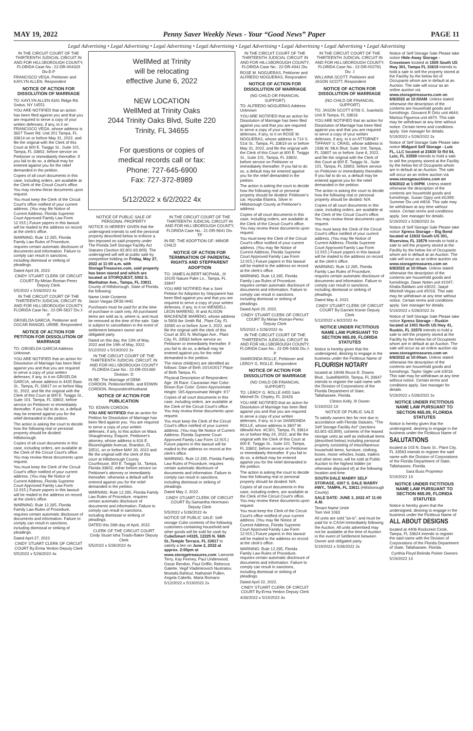MAY 19, 2022 Penny Saver Weekly News - Your “Good News” Paper PAGE 11
Legal Advertising • Legal Advertising • Legal Advertising • Legal Advertising • Legal Advertising • Legal Advertising • Legal Advertising • Legal Advertising
IN THE CIRCUIT COURT OF THE THIRTEENTH JUDICIAL CIRCUIT IN AND FOR HILLSBOROUGH COUNTY, FLORIDA Case No.: 22-DR-004329 Div.E-P
FRANCISCO VEGA, Petitioner and KAYLYN ALLEN, Respondent
NOTICE OF ACTION FOR DISSOLUTION OF MARRIAGE
TO: KAYLYN ALLEN 6341 Ridge Rd. Sodus, NY 14551
YOU ARE NOTIFIED that an action has been filed against you and that you are required to serve a copy of your written defenses, if any, to it on FRANCISCO VEGA, whose address is 3827 Tower Rd. Unit 201 Tampa, FL 33614 on or before May 31, 2022, and file the original with the Clerk of this Court at 800 E. Twiggs St., Suite 101, Tampa, FL 33602, before service on Petitioner or immediately thereafter. If you fail to do so, a default may be entered against you for the relief demanded in the petition.
Copies of all court documents in this case, including orders, are available at the Clerk of the Circuit Court's office. You may review these documents upon request.
You must keep the Clerk of the Circuit Court's office notified of your current address. (You may file Notice of Current Address, Florida Supreme Court Approved Family Law Form 12.915.) Future papers in this lawsuit will be mailed to the address on record at the clerk's office.
WARNING: Rule 12.285, Florida Family Law Rules of Procedure, requires certain automatic disclosure of documents and information. Failure to comply can result in sanctions, including dismissal or striking of pleadings.
Dated April 26, 2022.
CINDY STUART CLERK OF CIRCUIT COURT By:Mirian Roman-Perez Deputy Clerk
5/5/2022 x 5/26/2022 4x
IN THE CIRCUIT COURT OF THE THIRTEENTH JUDICIAL CIRCUIT IN AND FOR HILLSBOROUGH COUNTY, FLORIDA Case No.: 22-DR-5637 Div.J-P
GRISELDA GARCIA, Petitioner and OSCAR RANGEL URIBE, Respondent
NOTICE OF ACTION FOR PETITION FOR DISSOLUTION OF MARRIAGE
TO: GRISELDA GARCIA Address Unknown
YOU ARE NOTIFIED that an action for Dissolution of Marriage has been filed against you and that you are required to serve a copy of your written defenses, if any, to it on GRISELDA GARCIA, whose address is 4435 Bass St., Tampa, FL 33617 on or before May 31, 2022, and file the original with the Clerk of this Court at 800 E. Twiggs St., Suite 101, Tampa, FL 33602, before service on Petitioner or immediately thereafter. If you fail to do so, a default may be entered against you for the relief demanded in the petition.
The action is asking the court to decide how the following real or personal property should be divided: Hillsborough.
Copies of all court documents in this case, including orders, are available at the Clerk of the Circuit Court's office. You may review these documents upon request.
You must keep the Clerk of the Circuit Court's office notified of your current address. (You may file Notice of Current Address, Florida Supreme Court Approved Family Law Form 12.915.) Future papers in this lawsuit will be mailed to the address on record at the clerk's office.
WARNING: Rule 12.285, Florida Family Law Rules of Procedure, requires certain automatic disclosure of documents and information. Failure to comply can result in sanctions, including dismissal or striking of pleadings.
Dated April 27, 2022.
CINDY STUART CLERK OF CIRCUIT COURT By:Erma Yerdon Deputy Clerk
5/5/2022 x 5/26/2022 4x
WellMed at Trinity
will be relocating
effective June 6, 2022
NEW LOCATION
WellMed at Trinity Oaks
2044 Trinity Oaks Blvd, Suite 220
Trinity, FL 34655
For questions or copies of
medical records call or fax:
Phone: 727-645-6900
Fax: 727-372-8989
5/12/2022 x 6/2/2022 4x
NOTICE OF PUBLIC SALE OF PERSONAL PROPERTY
NOTICE IS HEREBY GIVEN that the undersigned intends to sell the personal property described below to enforce a lien imposed on said property under The Florida Self Storage Facility Act Statutes (Section 83.801-83.809). The undersigned will sell at public sale by competitive bidding on Friday, May 27, 2022 at 11:00 a.m. with StorageTreasures.com, said property has been stored and which are located at STORQUEST, 5002 S. Manhattan Ave., Tampa, FL 33611, County of Hillsborough, State of Florida, the following:
Name Unit# Contents
Jason Vargas DF38 HHG
Purchases must be paid for at the time of purchase in cash only. All purchased items are sold as is, where is, and must be removed at the time of the sale. Sale is subject to cancellation in the event of settlement between owner and obligated party.
Dated on this day, the 12th of May, 2022 and the 19th of May, 2022.
5/12/2022 x 5/19/2022 2x
IN THE CIRCUIT COURT OF THE THIRTEENTH JUDICIAL CIRCUIT, IN AND FOR HILLSBOROUGH COUNTY FLORIDA Case No.: 22-DR-001469 Division: D
IN RE: The Marriage of DEMI CORDON, Petitioner/Wife, and EDWIN CORDON, Respondent/Husband.
NOTICE OF ACTION FOR PUBLICATION
TO: EDWIN CORDON
YOU ARE NOTIFIED that an action for Petition for Dissolution of Marriage has been filed against you. You are required to serve a copy of your written defenses, if any, to this action on Mara Shaughnessy, Esquire, Petitioner's attorney, whose address is 618 E. Bloomingdale Avenue, Brandon, FL 33511, on or before MAY 30, 2022 and file the original with the clerk of this court at Hillsborough County Courthouse, 800 E. Twiggs St., Tampa, Florida 33602, either before service on Petitioner's attorney or immediately thereafter; otherwise a default will be entered against you for the relief demanded in the petition.
WARNING: Rule 12.285, Florida Family Law Rules of Procedure, requires certain automatic disclosure of documents and information. Failure to comply can result in sanctions, including dismissal or striking of pleadings.
DATED this 28th day of April, 2022.
CLERK OF THE CIRCUIT COURT Cindy Stuart Isha Tirado-Baker Deputy Clerk
5/5/2022 x 5/26/2022 4x
IN THE CIRCUIT COURT OF THE THIRTEENTH JUDICIAL CIRCUIT IN AND FOR HILLSBOROUGH COUNTY, FLORIDA Case No.: 21-DR-9641 Div. TP
IN RE: THE ADOPTION OF: MINOR CHILD
NOTICE OF ACTION FOR TERMINATION OF PARENTAL RIGHTS AND STEPPARENT ADOPTION
TO: JAMES ALBERT MCPHAIL, III 19105 Nature Palm Ln., Tampa, FL 33647
YOU ARE NOTIFIED that a Joint Petition for Adoption by Stepparent has been filed against you and that you are required to serve a copy of your written defenses, if any, to it on WENDELL LEON MARENO, III and ALISON MACKENZIE MARENO, whose address is 5608 Ike Smith Rd., Plant City, FL 33565 on or before June 3, 2022, and file the original with the clerk of this Court at 301 N. Michigan Ave., Plant City, FL 33563 before service on Petitioner or immediately thereafter. If you fail to do so, a default may be entered against you for the relief demanded in the petition.
The minor child(ren) are identified as follows: Date of Birth 10/14/2017 Place of Birth Tampa, FL
Physical Description of Respondent: Age: 26 Race: Caucasian Hair Color: Brown Eye Color: Green Approximate Height: 165 Approximate Weight: 6'1"
Copies of all court documents in this case, including orders, are available at the Clerk of the Circuit Court's office. You may review these documents upon request.
You must keep the Clerk of the Circuit Court's office notified of your current address. (You may file Notice of Current Address, Florida Supreme Court Approved Family Law Form 12.915.) Future papers in this lawsuit will be mailed to the address on record at the clerk's office.
WARNING: Rule 12.285, Florida Family Law Rules of Procedure, requires certain automatic disclosure of documents and information. Failure to comply can result in sanctions, including dismissal or striking of pleadings.
Dated May 2, 2022.
CINDY STUART CLERK OF CIRCUIT COURT By:Samantha Herrmann Deputy Clerk
5/5/2022 x 5/26/2022 4x
NOTICE OF PUBLIC SALE: Self-storage Cube contents of the following customers containing household and other goods will be sold for cash by CubeSmart #4325, 12225 N. 56th St.,Temple Terrace, FL 33617 to satisfy a lien on June 2, 2022 at approx. 2:00pm at www.storagetreasures.com: Lamonte Terry, Kay Feeney, Paul Underwood, Oscar Rendon, Paul Griffin, Rebecca Galette, Vegif Vladimirovich Nustratov, Mostafa Bahloul, Nathaniel Pullen, Angela Cabello, Maria Romano
5/12/2022 x 5/19/2022 2x
IN THE CIRCUIT COURT OF THE THIRTEENTH JUDICIAL CIRCUIT IN AND FOR HILLSBOROUGH COUNTY, FLORIDA Case No.: 22-DR-4941 Div.
ROSE M. NOGUERAS, Petitioner and ALFREDO NOGUERAS, Respondent
NOTICE OF ACTION FOR DISSOLUTION OF MARRIAGE
(NO CHILD OR FINANCIAL SUPPORT)
TO: ALFREDO NOGUERAS Address Unknown
YOU ARE NOTIFIED that an action for Dissolution of Marriage has been filed against you and that you are required to serve a copy of your written defenses, if any, to it on ROSE M. NOGUERAS, whose address is 714 S. 51st St., Tampa, FL 33619 on or before May 31, 2022, and file the original with the Clerk of this Court at 800 E. Twiggs St., Suite 101, Tampa, FL 33602, before service on Petitioner or immediately thereafter. If you fail to do so, a default may be entered against you for the relief demanded in the petition.
The action is asking the court to decide how the following real or personal property should be divided: Petitioner's car, Hyundai Elantra, Silver in Hillsborough County at Petitioner's address.
Copies of all court documents in this case, including orders, are available at the Clerk of the Circuit Court's office. You may review these documents upon request.
You must keep the Clerk of the Circuit Court's office notified of your current address. (You may file Notice of Current Address, Florida Supreme Court Approved Family Law Form 12.915.) Future papers in this lawsuit will be mailed to the address on record at the clerk's office.
WARNING: Rule 12.285, Florida Family Law Rules of Procedure, requires certain automatic disclosure of documents and information. Failure to comply can result in sanctions, including dismissal or striking of pleadings.
Dated April 29, 2022.
CINDY STUART CLERK OF CIRCUIT COURT By:Mirian Roman-Perez Deputy Clerk
5/5/2022 x 5/26/2022 4x
IN THE CIRCUIT COURT OF THE THIRTEENTH JUDICIAL CIRCUIT IN AND FOR HILLSBOROUGH COUNTY, FLORIDA Case No.: 22-DR-5408 Div.J-P
SHARONDA ROLLE, Petitioner and LEROY G. ROLLE, Respondent
NOTICE OF ACTION FOR DISSOLUTION OF MARRIAGE
(NO CHILD OR FINANCIAL SUPPORT)
TO: LEROY G. ROLLE 4455 Sam Mitchell Dr. Chipley, FL 32428
YOU ARE NOTIFIED that an action for Dissolution of Marriage has been filed against you and that you are required to serve a copy of your written defenses, if any, to it on SHARONDA ROLLE, whose address is 3607 W. Idlewild Ave. #C301, Tampa, FL 33614 on or before May 24, 2022, and file the original with the Clerk of this Court at 800 E. Twiggs St., Suite 101, Tampa, FL 33602, before service on Petitioner or immediately thereafter. If you fail to do so, a default may be entered against you for the relief demanded in the petition.
The action is asking the court to decide how the following real or personal property should be divided: N/A.
Copies of all court documents in this case, including orders, are available at the Clerk of the Circuit Court's office. You may review these documents upon request.
You must keep the Clerk of the Circuit Court's office notified of your current address. (You may file Notice of Current Address, Florida Supreme Court Approved Family Law Form 12.915.) Future papers in this lawsuit will be mailed to the address on record at the clerk's office.
WARNING: Rule 12.285, Florida Family Law Rules of Procedure, requires certain automatic disclosure of documents and information. Failure to comply can result in sanctions, including dismissal or striking of pleadings.
Dated April 22, 2022.
CINDY STUART CLERK OF CIRCUIT COURT By:Erma Yerdon Deputy Clerk
4/28/2022 x 5/19/2022 4x
IN THE CIRCUIT COURT OF THE THIRTEENTH JUDICIAL CIRCUIT IN AND FOR HILLSBOROUGH COUNTY, FLORIDA Case No.: 22-DR-002781 Div. J
WILLAINA SCOTT, Petitioner and JASON SCOTT, Respondent
NOTICE OF ACTION FOR DISSOLUTION OF MARRIAGE
(NO CHILD OR FINANCIAL SUPPORT)
TO: JASON SCOTT 6708 S. JuanitaSt. Unit B Tampa, FL 33616
YOU ARE NOTIFIED that an action for Dissolution of Marriage has been filed against you and that you are required to serve a copy of your written defenses, if any, to it on ATTORNEY TIFFANY S. CRAIG, whose address is 1936 W. MLK Blvd. Suite 104, Tampa, FL 33607 on or before June 6, 2022, and file the original with the Clerk of this Court at 800 E. Twiggs St., Suite 101, Tampa, FL 33602, before service on Petitioner or immediately thereafter. If you fail to do so, a default may be entered against you for the relief demanded in the petition.
The action is asking the court to decide how the following real or personal property should be divided: N/A.
Copies of all court documents in this case, including orders, are available at the Clerk of the Circuit Court's office. You may review these documents upon request.
You must keep the Clerk of the Circuit Court's office notified of your current address. (You may file Notice of Current Address, Florida Supreme Court Approved Family Law Form 12.915.) Future papers in this lawsuit will be mailed to the address on record at the clerk's office.
WARNING: Rule 12.285, Florida Family Law Rules of Procedure, requires certain automatic disclosure of documents and information. Failure to comply can result in sanctions, including dismissal or striking of pleadings.
Dated May 4, 2022.
CINDY STUART CLERK OF CIRCUIT COURT By:Garnett Kisner Deputy Clerk
5/12/2022 x 6/2/2022 4x
NOTICE UNDER FICTITIOUS NAME LAW PURSUANT TO SECTION 865.09, FLORIDA STATUTES
Notice is hereby given that the undersigned, desiring to engage in the business under the Fictitious Name of
FLOURISH NOTARY
located at 19046 Bruce B. Downs Blvd., SuiteB6#959, Tampa, FL 33647 intends to register the said name with the Division of Corporations of the Florida Department of State, Tallahassee, Florida.
Clinton Kelly, III Owner
5/19/2022 1X
NOTICE OF PUBLIC SALE
To satisfy owners lien for rent due in accordance with Florida Statutes, "The Self Storage Facility Act" (sections 83.801-83.809), contents of the leased storage units as well as individual items (described below) including personal property consisting of miscellaneous household items, furniture, clothing, boxes, motor vehicles, boats, trailers and other items, will be sold at Public Auction to the highest bidder (or otherwise disposed of) at the following location and time.
SOUTH DALE MABRY SELF STORAGE, 4307 S. DALE MABRY HWY., TAMPA, FL 33611 (Hillsborough County)
SALE DATE: JUNE 3, 2022 AT 11:00 A.M.
Tenant Name Unit#
Tom Veit 1063
All units are sold "as-is", and must be paid for in CASH immediately following the Auction. All units advertised may not be available at the time of Auction in the event of Settlement between Owner and obligated party.
5/19/2022 x 5/26/2022 2x
Notice of Self Storage Sale Please take notice Hide-Away Storage - Crosstown located at 1505 South US Hwy 301, Tampa FL 33619 intends to hold a sale to sell the property stored at the Facility by the below list of Occupants whom are in default at an Auction. The sale will occur as an online auction via www.storagetreasures.com on 6/8/2022 at 10:00AM. Unless stated otherwise the description of the contents are household goods and furnishings. Giovanni R Ortiz unit #644; Maritza Figueroa unit #870. This sale may be withdrawn at any time without notice. Certain terms and conditions apply. See manager for details.
5/19/2022 x 5/26/2022 2x
Notice of Self Storage Sale Please take notice Midgard Self Storage - Lutz FL, LLC located at 23830 St Rd 54, Lutz, FL 33559 intends to hold a sale to sell the property stored at the Facility by the below list of Occupants whom are in default at an Auction. The sale will occur as an online auction via www.storageauctions.com on 6/8/2022 at 1:00PM. Unless stated otherwise the description of the contents are household goods and furnishings. Susan Oppy unit #G399; Summer Dix unit #I616. This sale may be withdrawn at any time without notice. Certain terms and conditions apply. See manager for details.
5/19/2022 x 5/26/2022 2x
Notice of Self Storage Sale Please take notice Xpress Storage – Big Bend located at 12832 South US 301, Riverview, FL 33579 intends to hold a sale to sell the property stored at the Facility by the below list of Occupants whom are in default at an Auction. The sale will occur as an online auction via www.storagetreasures.com on 6/8/2022 at 10:00am. Unless stated otherwise the description of the contents are household goods and furnishings. Dawn Nolen unit #1047; Khalia Baldwin unit #3022; Jaayd Mitchell-Vegas unit #5016. This sale may be withdrawn at any time without notice. Certain terms and conditions apply. See manager for details.
5/19/2022 x 5/26/2022 2x
Notice of Self Storage Sale Please take notice Xpress Storage – Ruskin located at 1401 North US Hwy 41, Ruskin, FL 33570 intends to hold a sale to sell the property stored at the Facility by the below list of Occupants whom are in default at an Auction. The sale will occur as an online auction via www.storagetreasures.com on 6/8/2022 at 10:00am. Unless stated otherwise the description of the contents are household goods and furnishings. Taylor Sigler unit #3016. This sale may be withdrawn at any time without notice. Certain terms and conditions apply. See manager for details.
5/19/2022 x 5/26/2022 2x
NOTICE UNDER FICTITIOUS NAME LAW PURSUANT TO SECTION 865.09, FLORIDA STATUTES
Notice is hereby given that the undersigned, desiring to engage in the business under the Fictitious Name of
SALUTATIONS
located at 103 N. Davis St., Plant City, FL 33563 intends to register the said name with the Division of Corporations of the Florida Department of State, Tallahassee, Florida.
Sara Buss Proprietor
5/19/2022 1X
NOTICE UNDER FICTITIOUS NAME LAW PURSUANT TO SECTION 865.09, FLORIDA STATUTES
Notice is hereby given that the undersigned, desiring to engage in the business under the Fictitious Name of
ALL ABOUT DESIGNS
located at 4406 Rockcrest Circle, Tampa, FL 33624 intends to register the said name with the Division of Corporations of the Florida Department of State, Tallahassee, Florida.
Cynthia Floyd Belinda Poirier Owners
5/19/2022 1X